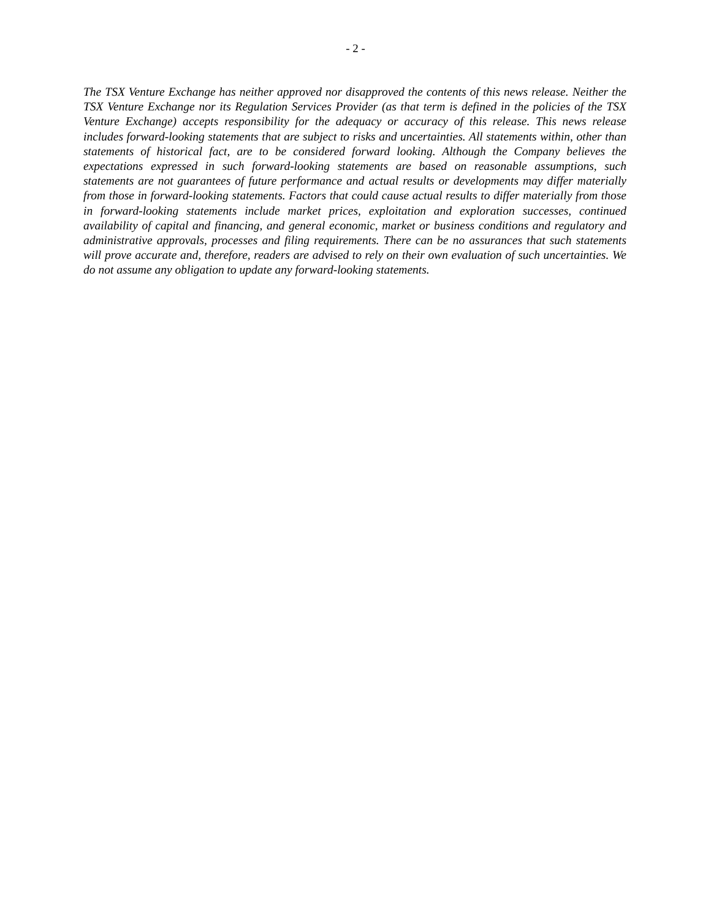- 2 -
The TSX Venture Exchange has neither approved nor disapproved the contents of this news release. Neither the TSX Venture Exchange nor its Regulation Services Provider (as that term is defined in the policies of the TSX Venture Exchange) accepts responsibility for the adequacy or accuracy of this release. This news release includes forward-looking statements that are subject to risks and uncertainties. All statements within, other than statements of historical fact, are to be considered forward looking. Although the Company believes the expectations expressed in such forward-looking statements are based on reasonable assumptions, such statements are not guarantees of future performance and actual results or developments may differ materially from those in forward-looking statements. Factors that could cause actual results to differ materially from those in forward-looking statements include market prices, exploitation and exploration successes, continued availability of capital and financing, and general economic, market or business conditions and regulatory and administrative approvals, processes and filing requirements. There can be no assurances that such statements will prove accurate and, therefore, readers are advised to rely on their own evaluation of such uncertainties. We do not assume any obligation to update any forward-looking statements.